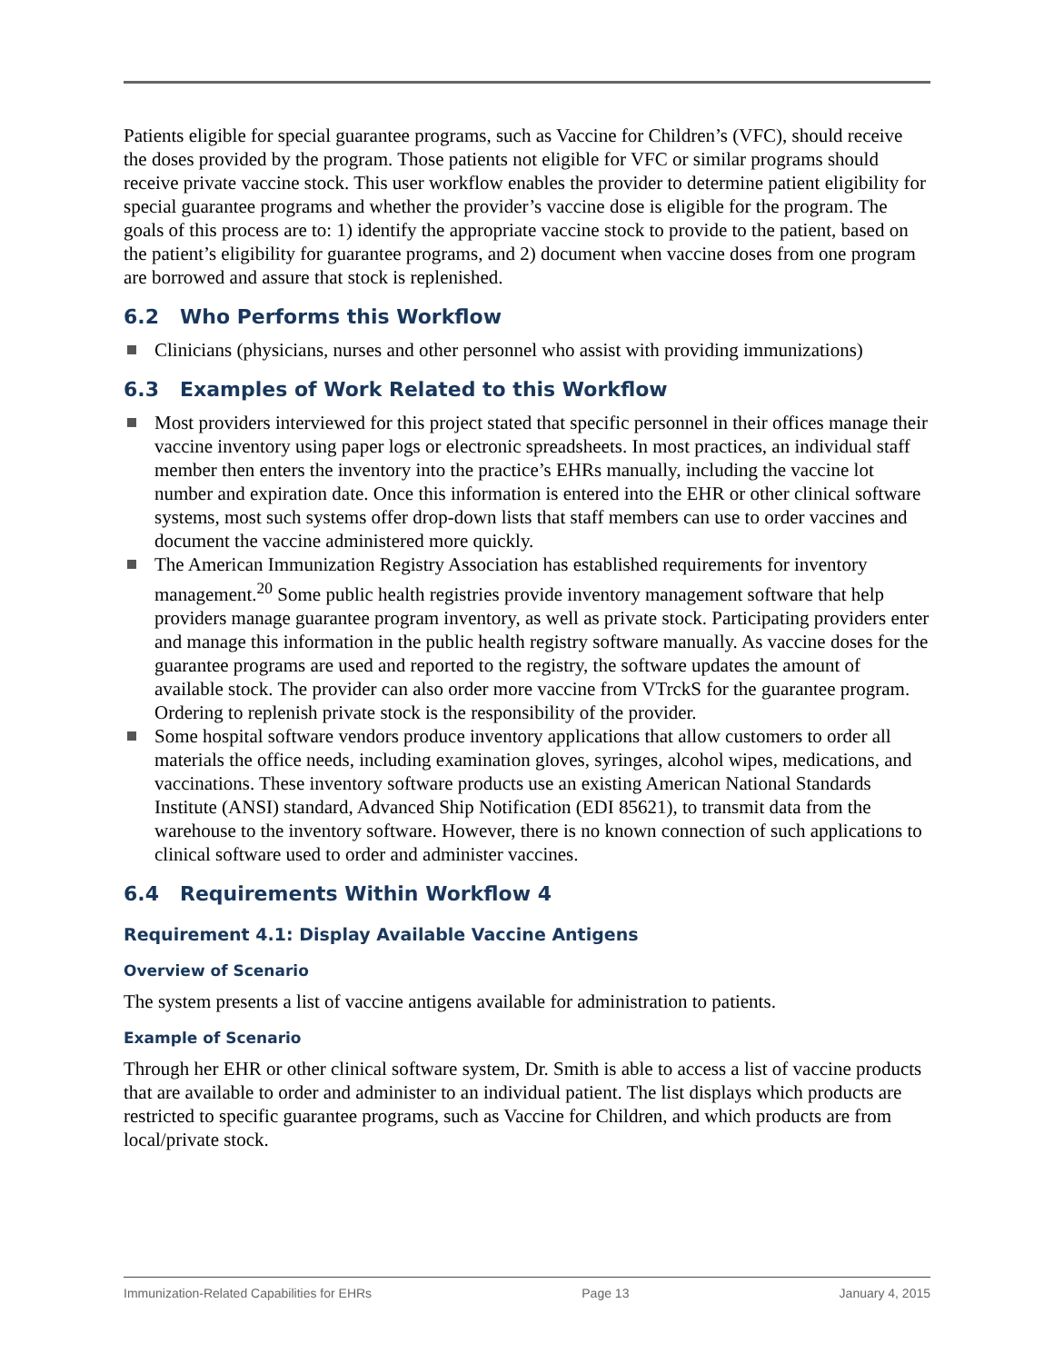Patients eligible for special guarantee programs, such as Vaccine for Children’s (VFC), should receive the doses provided by the program. Those patients not eligible for VFC or similar programs should receive private vaccine stock. This user workflow enables the provider to determine patient eligibility for special guarantee programs and whether the provider’s vaccine dose is eligible for the program. The goals of this process are to: 1) identify the appropriate vaccine stock to provide to the patient, based on the patient’s eligibility for guarantee programs, and 2) document when vaccine doses from one program are borrowed and assure that stock is replenished.
6.2 Who Performs this Workflow
Clinicians (physicians, nurses and other personnel who assist with providing immunizations)
6.3 Examples of Work Related to this Workflow
Most providers interviewed for this project stated that specific personnel in their offices manage their vaccine inventory using paper logs or electronic spreadsheets. In most practices, an individual staff member then enters the inventory into the practice’s EHRs manually, including the vaccine lot number and expiration date. Once this information is entered into the EHR or other clinical software systems, most such systems offer drop-down lists that staff members can use to order vaccines and document the vaccine administered more quickly.
The American Immunization Registry Association has established requirements for inventory management.<sup>20</sup> Some public health registries provide inventory management software that help providers manage guarantee program inventory, as well as private stock. Participating providers enter and manage this information in the public health registry software manually. As vaccine doses for the guarantee programs are used and reported to the registry, the software updates the amount of available stock. The provider can also order more vaccine from VTrckS for the guarantee program. Ordering to replenish private stock is the responsibility of the provider.
Some hospital software vendors produce inventory applications that allow customers to order all materials the office needs, including examination gloves, syringes, alcohol wipes, medications, and vaccinations. These inventory software products use an existing American National Standards Institute (ANSI) standard, Advanced Ship Notification (EDI 85621), to transmit data from the warehouse to the inventory software. However, there is no known connection of such applications to clinical software used to order and administer vaccines.
6.4 Requirements Within Workflow 4
Requirement 4.1: Display Available Vaccine Antigens
Overview of Scenario
The system presents a list of vaccine antigens available for administration to patients.
Example of Scenario
Through her EHR or other clinical software system, Dr. Smith is able to access a list of vaccine products that are available to order and administer to an individual patient. The list displays which products are restricted to specific guarantee programs, such as Vaccine for Children, and which products are from local/private stock.
Immunization-Related Capabilities for EHRs Page 13 January 4, 2015